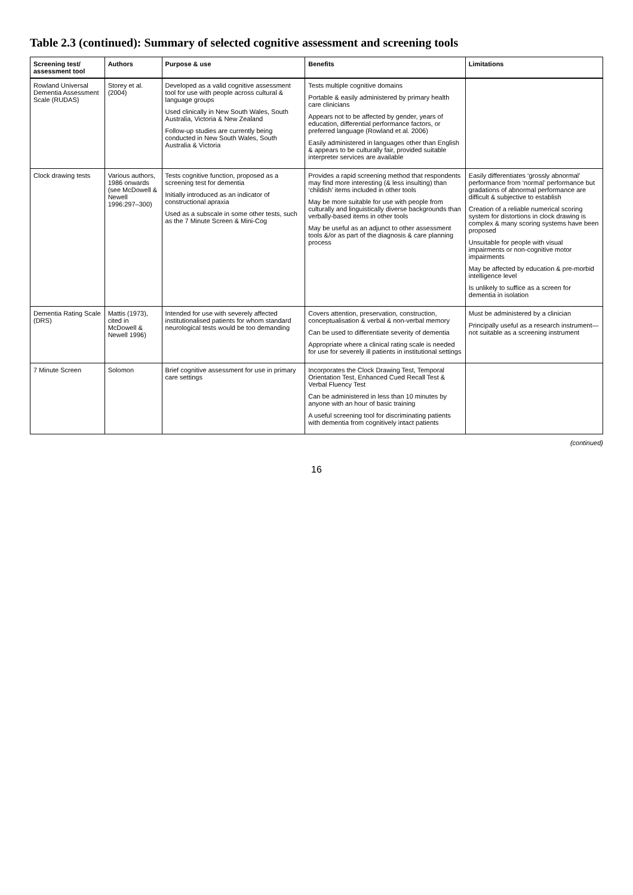Table 2.3 (continued): Summary of selected cognitive assessment and screening tools
| Screening test/ assessment tool | Authors | Purpose & use | Benefits | Limitations |
| --- | --- | --- | --- | --- |
| Rowland Universal Dementia Assessment Scale (RUDAS) | Storey et al. (2004) | Developed as a valid cognitive assessment tool for use with people across cultural & language groups Used clinically in New South Wales, South Australia, Victoria & New Zealand Follow-up studies are currently being conducted in New South Wales, South Australia & Victoria | Tests multiple cognitive domains Portable & easily administered by primary health care clinicians Appears not to be affected by gender, years of education, differential performance factors, or preferred language (Rowland et al. 2006) Easily administered in languages other than English & appears to be culturally fair, provided suitable interpreter services are available | |
| Clock drawing tests | Various authors, 1986 onwards (see McDowell & Newell 1996:297–300) | Tests cognitive function, proposed as a screening test for dementia Initially introduced as an indicator of constructional apraxia Used as a subscale in some other tests, such as the 7 Minute Screen & Mini-Cog | Provides a rapid screening method that respondents may find more interesting (& less insulting) than ‘childish’ items included in other tools May be more suitable for use with people from culturally and linguistically diverse backgrounds than verbally-based items in other tools May be useful as an adjunct to other assessment tools &/or as part of the diagnosis & care planning process | Easily differentiates ‘grossly abnormal’ performance from ‘normal’ performance but gradations of abnormal performance are difficult & subjective to establish Creation of a reliable numerical scoring system for distortions in clock drawing is complex & many scoring systems have been proposed Unsuitable for people with visual impairments or non-cognitive motor impairments May be affected by education & pre-morbid intelligence level Is unlikely to suffice as a screen for dementia in isolation |
| Dementia Rating Scale (DRS) | Mattis (1973), cited in McDowell & Newell 1996) | Intended for use with severely affected institutionalised patients for whom standard neurological tests would be too demanding | Covers attention, preservation, construction, conceptualisation & verbal & non-verbal memory Can be used to differentiate severity of dementia Appropriate where a clinical rating scale is needed for use for severely ill patients in institutional settings | Must be administered by a clinician Principally useful as a research instrument—not suitable as a screening instrument |
| 7 Minute Screen | Solomon | Brief cognitive assessment for use in primary care settings | Incorporates the Clock Drawing Test, Temporal Orientation Test, Enhanced Cued Recall Test & Verbal Fluency Test Can be administered in less than 10 minutes by anyone with an hour of basic training A useful screening tool for discriminating patients with dementia from cognitively intact patients | |
(continued)
16